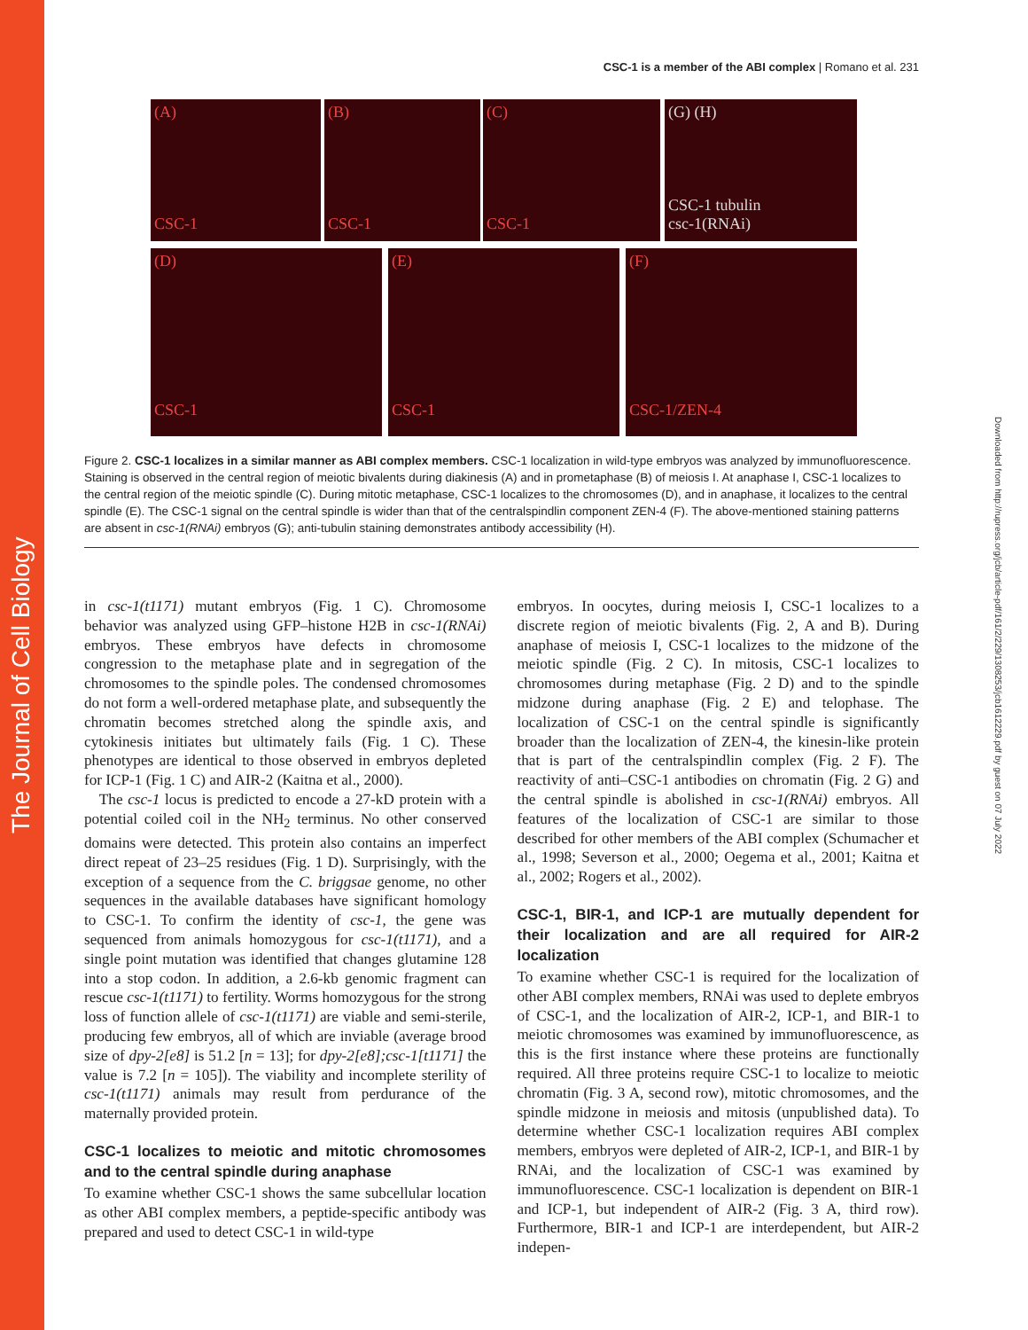The Journal of Cell Biology
Downloaded from http://rupress.org/jcb/article-pdf/161/2/229/1308253/jcb1612229.pdf by guest on 07 July 2022
CSC-1 is a member of the ABI complex | Romano et al. 231
(A)
CSC-1
(B)
CSC-1
(C)
CSC-1
(G) (H)
CSC-1 tubulin
csc-1(RNAi)
(D)
CSC-1
(E)
CSC-1
(F)
CSC-1/ZEN-4
Figure 2. CSC-1 localizes in a similar manner as ABI complex members. CSC-1 localization in wild-type embryos was analyzed by immunofluorescence. Staining is observed in the central region of meiotic bivalents during diakinesis (A) and in prometaphase (B) of meiosis I. At anaphase I, CSC-1 localizes to the central region of the meiotic spindle (C). During mitotic metaphase, CSC-1 localizes to the chromosomes (D), and in anaphase, it localizes to the central spindle (E). The CSC-1 signal on the central spindle is wider than that of the centralspindlin component ZEN-4 (F). The above-mentioned staining patterns are absent in csc-1(RNAi) embryos (G); anti-tubulin staining demonstrates antibody accessibility (H).
in csc-1(t1171) mutant embryos (Fig. 1 C). Chromosome behavior was analyzed using GFP–histone H2B in csc-1(RNAi) embryos. These embryos have defects in chromosome congression to the metaphase plate and in segregation of the chromosomes to the spindle poles. The condensed chromosomes do not form a well-ordered metaphase plate, and subsequently the chromatin becomes stretched along the spindle axis, and cytokinesis initiates but ultimately fails (Fig. 1 C). These phenotypes are identical to those observed in embryos depleted for ICP-1 (Fig. 1 C) and AIR-2 (Kaitna et al., 2000).
The csc-1 locus is predicted to encode a 27-kD protein with a potential coiled coil in the NH<sub>2</sub> terminus. No other conserved domains were detected. This protein also contains an imperfect direct repeat of 23–25 residues (Fig. 1 D). Surprisingly, with the exception of a sequence from the C. briggsae genome, no other sequences in the available databases have significant homology to CSC-1. To confirm the identity of csc-1, the gene was sequenced from animals homozygous for csc-1(t1171), and a single point mutation was identified that changes glutamine 128 into a stop codon. In addition, a 2.6-kb genomic fragment can rescue csc-1(t1171) to fertility. Worms homozygous for the strong loss of function allele of csc-1(t1171) are viable and semi-sterile, producing few embryos, all of which are inviable (average brood size of dpy-2[e8] is 51.2 [n = 13]; for dpy-2[e8];csc-1[t1171] the value is 7.2 [n = 105]). The viability and incomplete sterility of csc-1(t1171) animals may result from perdurance of the maternally provided protein.
CSC-1 localizes to meiotic and mitotic chromosomes and to the central spindle during anaphase
To examine whether CSC-1 shows the same subcellular location as other ABI complex members, a peptide-specific antibody was prepared and used to detect CSC-1 in wild-type
embryos. In oocytes, during meiosis I, CSC-1 localizes to a discrete region of meiotic bivalents (Fig. 2, A and B). During anaphase of meiosis I, CSC-1 localizes to the midzone of the meiotic spindle (Fig. 2 C). In mitosis, CSC-1 localizes to chromosomes during metaphase (Fig. 2 D) and to the spindle midzone during anaphase (Fig. 2 E) and telophase. The localization of CSC-1 on the central spindle is significantly broader than the localization of ZEN-4, the kinesin-like protein that is part of the centralspindlin complex (Fig. 2 F). The reactivity of anti–CSC-1 antibodies on chromatin (Fig. 2 G) and the central spindle is abolished in csc-1(RNAi) embryos. All features of the localization of CSC-1 are similar to those described for other members of the ABI complex (Schumacher et al., 1998; Severson et al., 2000; Oegema et al., 2001; Kaitna et al., 2002; Rogers et al., 2002).
CSC-1, BIR-1, and ICP-1 are mutually dependent for their localization and are all required for AIR-2 localization
To examine whether CSC-1 is required for the localization of other ABI complex members, RNAi was used to deplete embryos of CSC-1, and the localization of AIR-2, ICP-1, and BIR-1 to meiotic chromosomes was examined by immunofluorescence, as this is the first instance where these proteins are functionally required. All three proteins require CSC-1 to localize to meiotic chromatin (Fig. 3 A, second row), mitotic chromosomes, and the spindle midzone in meiosis and mitosis (unpublished data). To determine whether CSC-1 localization requires ABI complex members, embryos were depleted of AIR-2, ICP-1, and BIR-1 by RNAi, and the localization of CSC-1 was examined by immunofluorescence. CSC-1 localization is dependent on BIR-1 and ICP-1, but independent of AIR-2 (Fig. 3 A, third row). Furthermore, BIR-1 and ICP-1 are interdependent, but AIR-2 indepen-